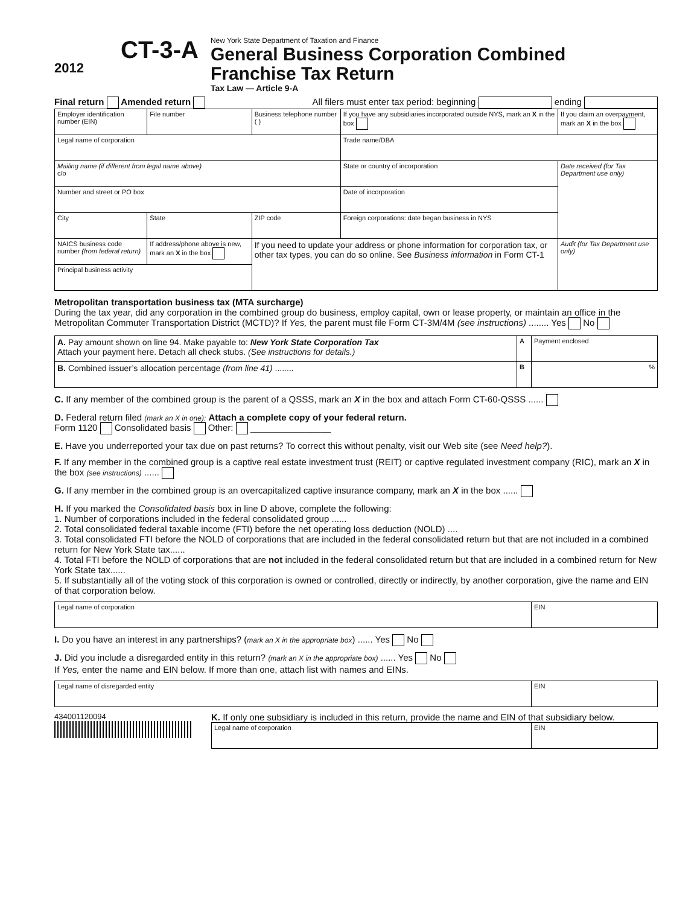2012
CT-3-A
New York State Department of Taxation and Finance
General Business Corporation Combined
Franchise Tax Return
Tax Law — Article 9-A
Final return Amended return All filers must enter tax period: beginning ending
| Employer identification number (EIN) | File number | Business telephone number ( ) | If you have any subsidiaries incorporated outside NYS, mark an X in the box | If you claim an overpayment, mark an X in the box |
| Legal name of corporation | | | Trade name/DBA | |
| Mailing name (if different from legal name above) c/o | | | State or country of incorporation | Date received (for Tax Department use only) |
| Number and street or PO box | | | Date of incorporation | |
| City | State | ZIP code | Foreign corporations: date began business in NYS | |
| NAICS business code number (from federal return) | If address/phone above is new, mark an X in the box | If you need to update your address or phone information for corporation tax, or other tax types, you can do so online. See Business information in Form CT-1 | | Audit (for Tax Department use only) |
| Principal business activity | | | | |
Metropolitan transportation business tax (MTA surcharge)
During the tax year, did any corporation in the combined group do business, employ capital, own or lease property, or maintain an office in the Metropolitan Commuter Transportation District (MCTD)? If Yes, the parent must file Form CT-3M/4M (see instructions) ........ Yes No
| A. Pay amount shown on line 94. Make payable to: New York State Corporation Tax Attach your payment here. Detach all check stubs. (See instructions for details.) | A | Payment enclosed |
| B. Combined issuer’s allocation percentage (from line 41) ........ | B | % |
C. If any member of the combined group is the parent of a QSSS, mark an X in the box and attach Form CT-60-QSSS ......
D. Federal return filed (mark an X in one): Attach a complete copy of your federal return.
Form 1120 Consolidated basis Other: ________________
E. Have you underreported your tax due on past returns? To correct this without penalty, visit our Web site (see Need help?).
F. If any member in the combined group is a captive real estate investment trust (REIT) or captive regulated investment company (RIC), mark an X in the box (see instructions) ......
G. If any member in the combined group is an overcapitalized captive insurance company, mark an X in the box ......
H. If you marked the Consolidated basis box in line D above, complete the following:
1. Number of corporations included in the federal consolidated group ......
2. Total consolidated federal taxable income (FTI) before the net operating loss deduction (NOLD) ....
3. Total consolidated FTI before the NOLD of corporations that are included in the federal consolidated return but that are not included in a combined return for New York State tax......
4. Total FTI before the NOLD of corporations that are not included in the federal consolidated return but that are included in a combined return for New York State tax......
5. If substantially all of the voting stock of this corporation is owned or controlled, directly or indirectly, by another corporation, give the name and EIN of that corporation below.
| Legal name of corporation | EIN |
I. Do you have an interest in any partnerships? (mark an X in the appropriate box) ...... Yes No
J. Did you include a disregarded entity in this return? (mark an X in the appropriate box) ...... Yes No
If Yes, enter the name and EIN below. If more than one, attach list with names and EINs.
| Legal name of disregarded entity | EIN |
434001120094
K. If only one subsidiary is included in this return, provide the name and EIN of that subsidiary below.
| Legal name of corporation | EIN |